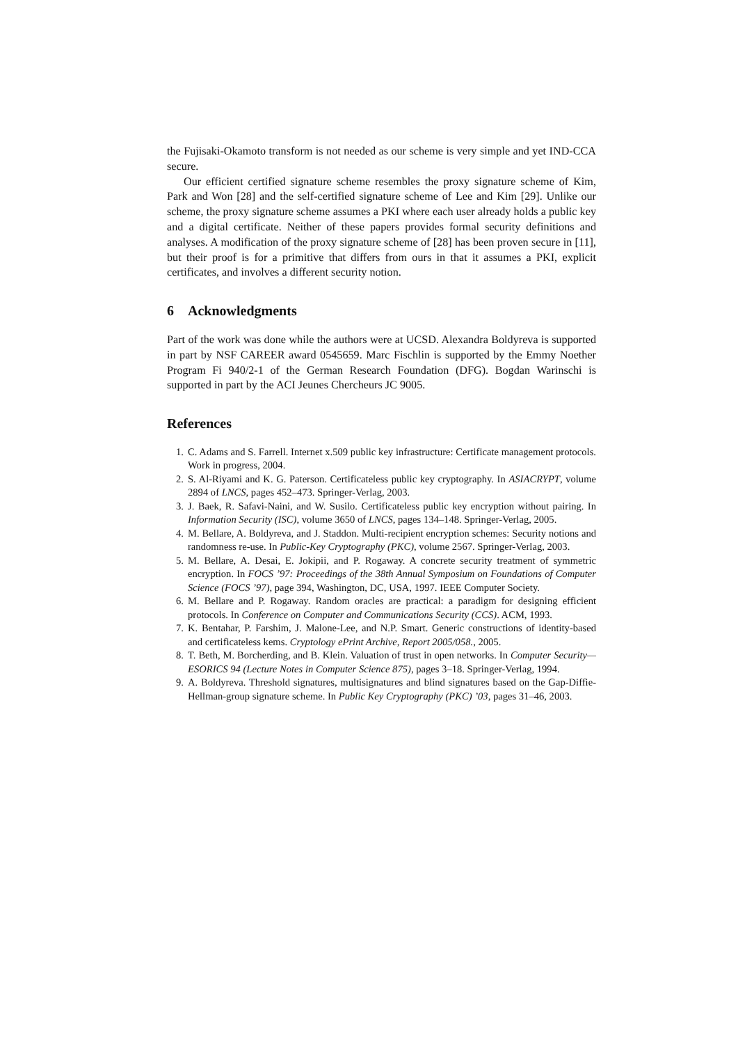the Fujisaki-Okamoto transform is not needed as our scheme is very simple and yet IND-CCA secure.
Our efficient certified signature scheme resembles the proxy signature scheme of Kim, Park and Won [28] and the self-certified signature scheme of Lee and Kim [29]. Unlike our scheme, the proxy signature scheme assumes a PKI where each user already holds a public key and a digital certificate. Neither of these papers provides formal security definitions and analyses. A modification of the proxy signature scheme of [28] has been proven secure in [11], but their proof is for a primitive that differs from ours in that it assumes a PKI, explicit certificates, and involves a different security notion.
6 Acknowledgments
Part of the work was done while the authors were at UCSD. Alexandra Boldyreva is supported in part by NSF CAREER award 0545659. Marc Fischlin is supported by the Emmy Noether Program Fi 940/2-1 of the German Research Foundation (DFG). Bogdan Warinschi is supported in part by the ACI Jeunes Chercheurs JC 9005.
References
1. C. Adams and S. Farrell. Internet x.509 public key infrastructure: Certificate management protocols. Work in progress, 2004.
2. S. Al-Riyami and K. G. Paterson. Certificateless public key cryptography. In ASIACRYPT, volume 2894 of LNCS, pages 452–473. Springer-Verlag, 2003.
3. J. Baek, R. Safavi-Naini, and W. Susilo. Certificateless public key encryption without pairing. In Information Security (ISC), volume 3650 of LNCS, pages 134–148. Springer-Verlag, 2005.
4. M. Bellare, A. Boldyreva, and J. Staddon. Multi-recipient encryption schemes: Security notions and randomness re-use. In Public-Key Cryptography (PKC), volume 2567. Springer-Verlag, 2003.
5. M. Bellare, A. Desai, E. Jokipii, and P. Rogaway. A concrete security treatment of symmetric encryption. In FOCS ’97: Proceedings of the 38th Annual Symposium on Foundations of Computer Science (FOCS ’97), page 394, Washington, DC, USA, 1997. IEEE Computer Society.
6. M. Bellare and P. Rogaway. Random oracles are practical: a paradigm for designing efficient protocols. In Conference on Computer and Communications Security (CCS). ACM, 1993.
7. K. Bentahar, P. Farshim, J. Malone-Lee, and N.P. Smart. Generic constructions of identity-based and certificateless kems. Cryptology ePrint Archive, Report 2005/058., 2005.
8. T. Beth, M. Borcherding, and B. Klein. Valuation of trust in open networks. In Computer Security—ESORICS 94 (Lecture Notes in Computer Science 875), pages 3–18. Springer-Verlag, 1994.
9. A. Boldyreva. Threshold signatures, multisignatures and blind signatures based on the Gap-Diffie-Hellman-group signature scheme. In Public Key Cryptography (PKC) ’03, pages 31–46, 2003.